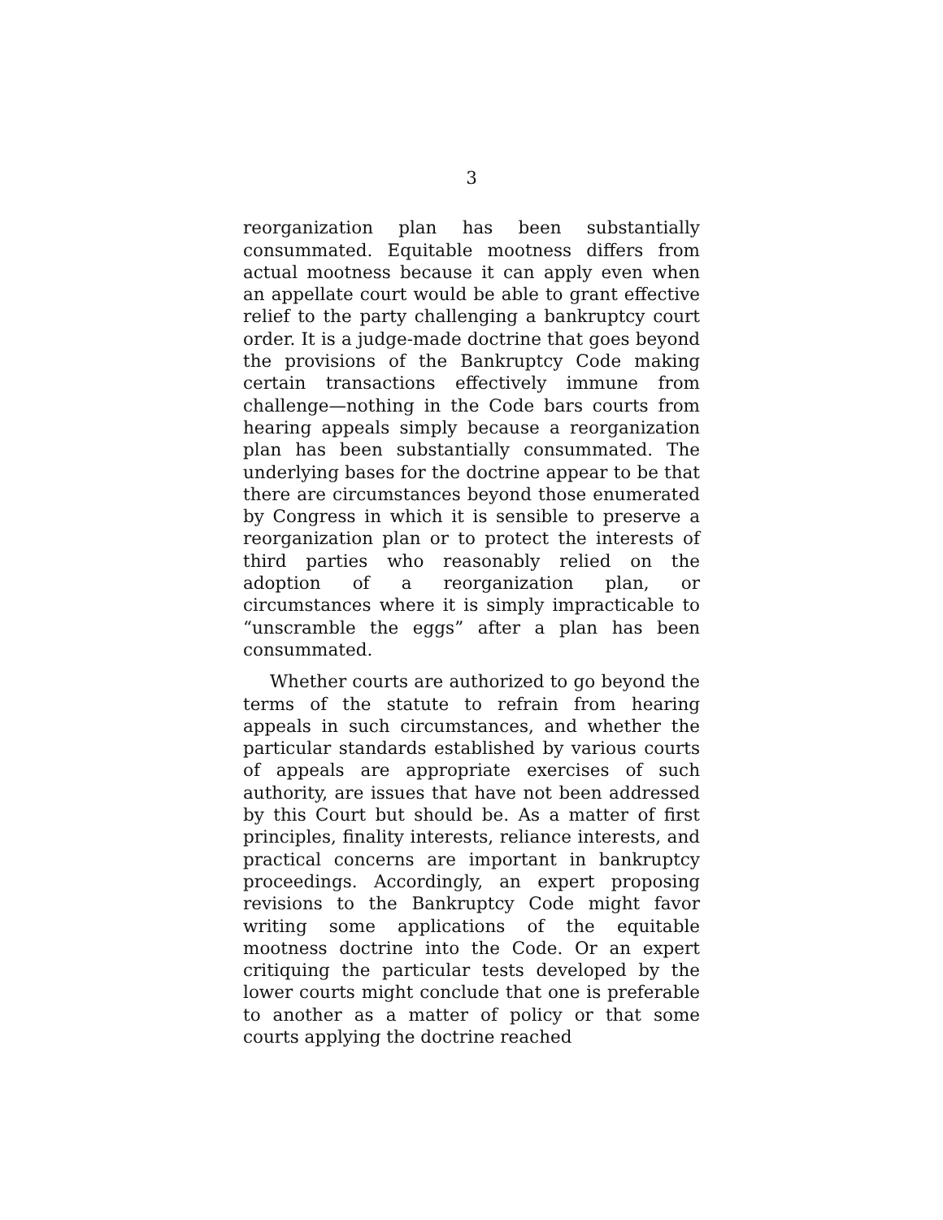3
reorganization plan has been substantially consummated. Equitable mootness differs from actual mootness because it can apply even when an appellate court would be able to grant effective relief to the party challenging a bankruptcy court order. It is a judge-made doctrine that goes beyond the provisions of the Bankruptcy Code making certain transactions effectively immune from challenge—nothing in the Code bars courts from hearing appeals simply because a reorganization plan has been substantially consummated. The underlying bases for the doctrine appear to be that there are circumstances beyond those enumerated by Congress in which it is sensible to preserve a reorganization plan or to protect the interests of third parties who reasonably relied on the adoption of a reorganization plan, or circumstances where it is simply impracticable to “unscramble the eggs” after a plan has been consummated.
Whether courts are authorized to go beyond the terms of the statute to refrain from hearing appeals in such circumstances, and whether the particular standards established by various courts of appeals are appropriate exercises of such authority, are issues that have not been addressed by this Court but should be. As a matter of first principles, finality interests, reliance interests, and practical concerns are important in bankruptcy proceedings. Accordingly, an expert proposing revisions to the Bankruptcy Code might favor writing some applications of the equitable mootness doctrine into the Code. Or an expert critiquing the particular tests developed by the lower courts might conclude that one is preferable to another as a matter of policy or that some courts applying the doctrine reached